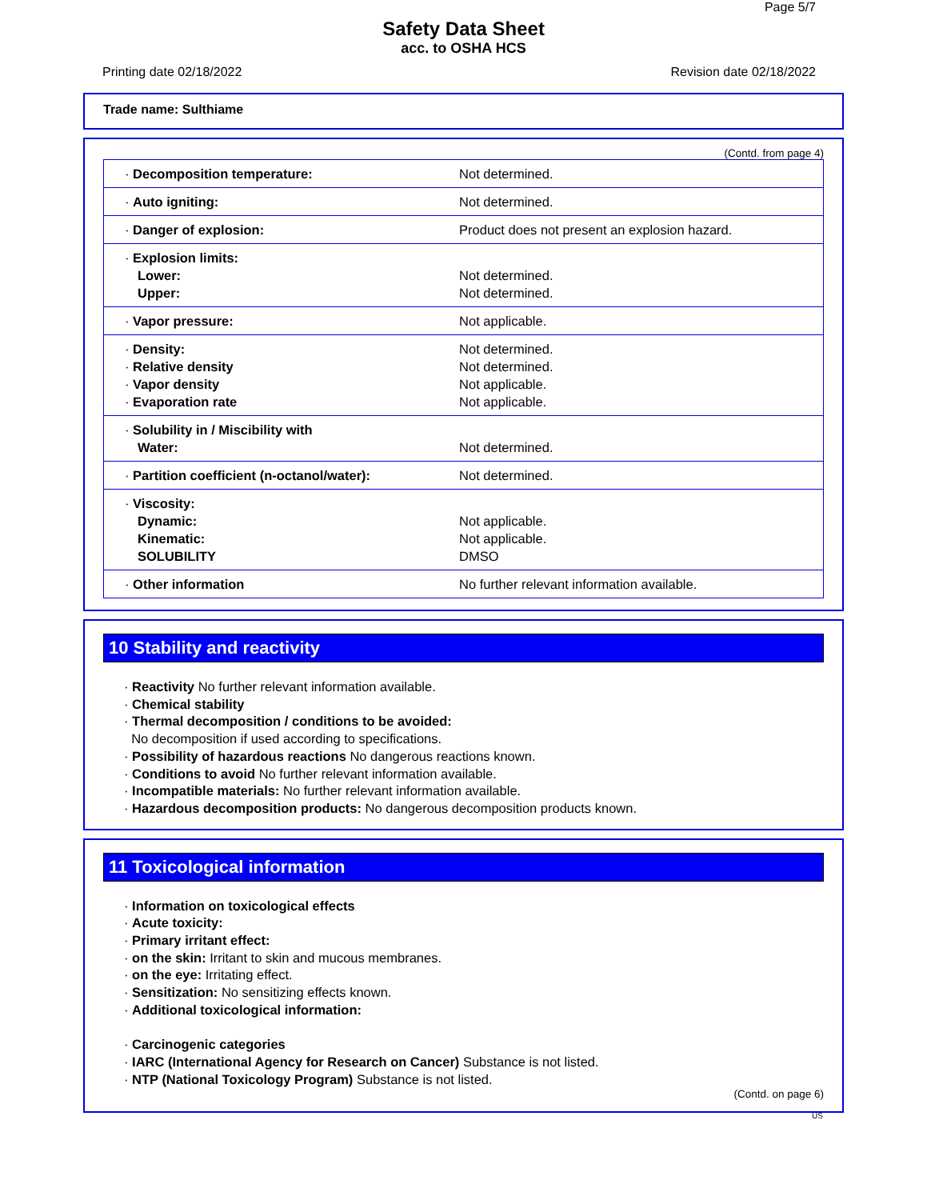Page 5/7
Safety Data Sheet
acc. to OSHA HCS
Printing date 02/18/2022 Revision date 02/18/2022
Trade name: Sulthiame
(Contd. from page 4)
| · Decomposition temperature: | Not determined. |
| · Auto igniting: | Not determined. |
| · Danger of explosion: | Product does not present an explosion hazard. |
| · Explosion limits: Lower: Upper: | Not determined. Not determined. |
| · Vapor pressure: | Not applicable. |
| · Density: · Relative density · Vapor density · Evaporation rate | Not determined. Not determined. Not applicable. Not applicable. |
| · Solubility in / Miscibility with Water: | Not determined. |
| · Partition coefficient (n-octanol/water): | Not determined. |
| · Viscosity: Dynamic: Kinematic: SOLUBILITY | Not applicable. Not applicable. DMSO |
| · Other information | No further relevant information available. |
10 Stability and reactivity
· Reactivity No further relevant information available.
· Chemical stability
· Thermal decomposition / conditions to be avoided:
No decomposition if used according to specifications.
· Possibility of hazardous reactions No dangerous reactions known.
· Conditions to avoid No further relevant information available.
· Incompatible materials: No further relevant information available.
· Hazardous decomposition products: No dangerous decomposition products known.
11 Toxicological information
· Information on toxicological effects
· Acute toxicity:
· Primary irritant effect:
· on the skin: Irritant to skin and mucous membranes.
· on the eye: Irritating effect.
· Sensitization: No sensitizing effects known.
· Additional toxicological information:
· Carcinogenic categories
· IARC (International Agency for Research on Cancer) Substance is not listed.
· NTP (National Toxicology Program) Substance is not listed.
(Contd. on page 6)
US